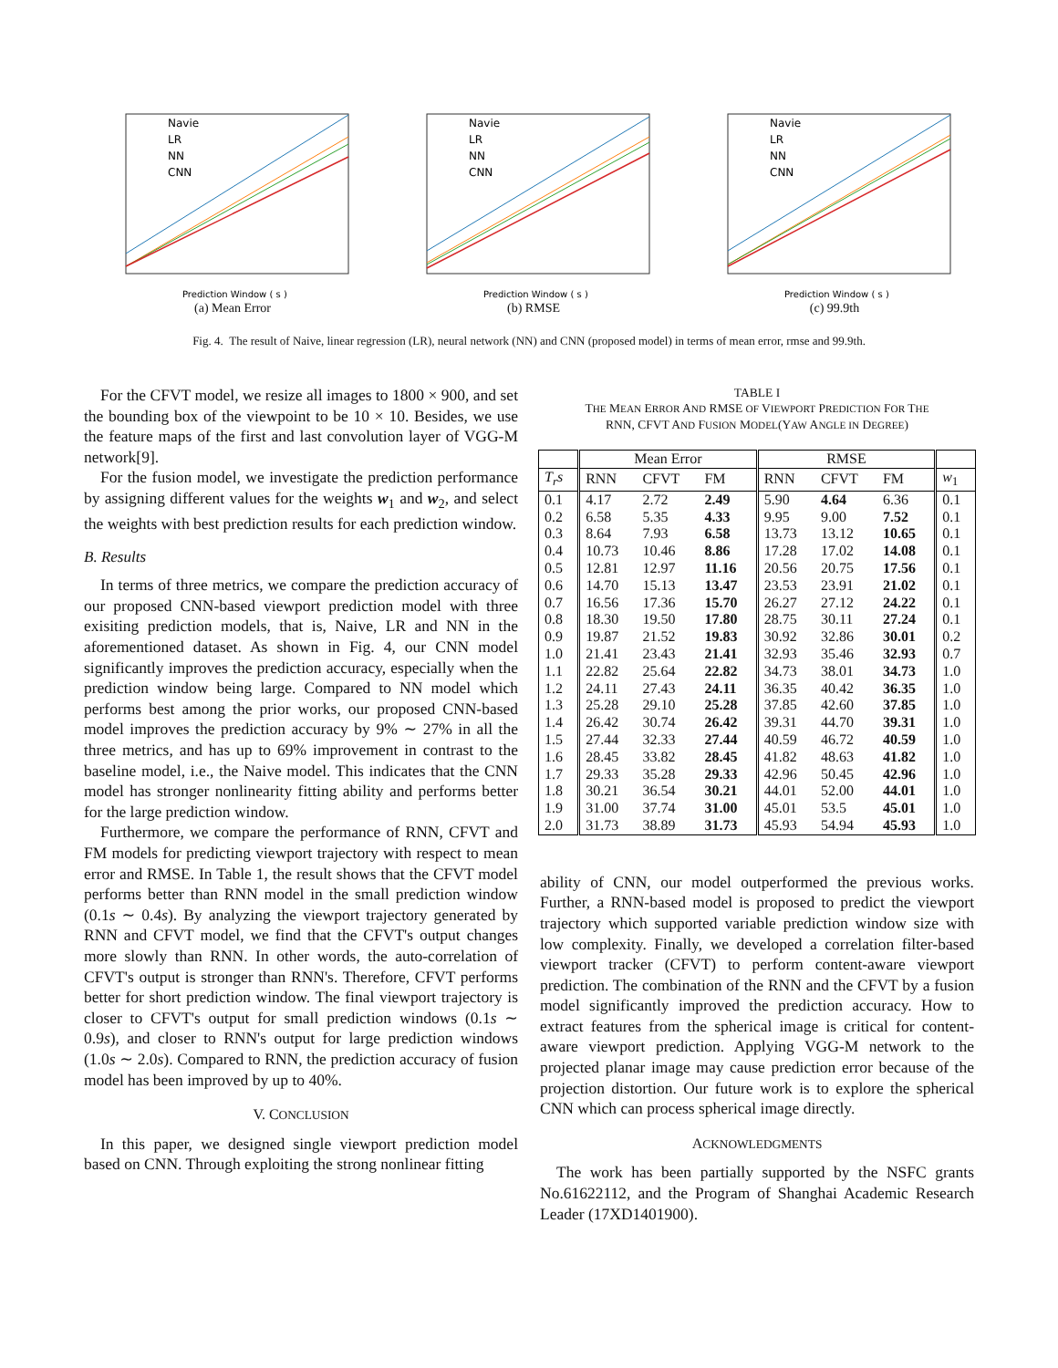Navie
LR
NN
CNN
Prediction Window ( s )
(a) Mean Error
Navie
LR
NN
CNN
Prediction Window ( s )
(b) RMSE
Navie
LR
NN
CNN
Prediction Window ( s )
(c) 99.9th
Fig. 4. The result of Naive, linear regression (LR), neural network (NN) and CNN (proposed model) in terms of mean error, rmse and 99.9th.
For the CFVT model, we resize all images to 1800 × 900, and set the bounding box of the viewpoint to be 10 × 10. Besides, we use the feature maps of the first and last convolution layer of VGG-M network[9].
For the fusion model, we investigate the prediction performance by assigning different values for the weights w<sub>1</sub> and w<sub>2</sub>, and select the weights with best prediction results for each prediction window.
B. Results
In terms of three metrics, we compare the prediction accuracy of our proposed CNN-based viewport prediction model with three exisiting prediction models, that is, Naive, LR and NN in the aforementioned dataset. As shown in Fig. 4, our CNN model significantly improves the prediction accuracy, especially when the prediction window being large. Compared to NN model which performs best among the prior works, our proposed CNN-based model improves the prediction accuracy by 9% ∼ 27% in all the three metrics, and has up to 69% improvement in contrast to the baseline model, i.e., the Naive model. This indicates that the CNN model has stronger nonlinearity fitting ability and performs better for the large prediction window.
Furthermore, we compare the performance of RNN, CFVT and FM models for predicting viewport trajectory with respect to mean error and RMSE. In Table 1, the result shows that the CFVT model performs better than RNN model in the small prediction window (0.1s ∼ 0.4s). By analyzing the viewport trajectory generated by RNN and CFVT model, we find that the CFVT's output changes more slowly than RNN. In other words, the auto-correlation of CFVT's output is stronger than RNN's. Therefore, CFVT performs better for short prediction window. The final viewport trajectory is closer to CFVT's output for small prediction windows (0.1s ∼ 0.9s), and closer to RNN's output for large prediction windows (1.0s ∼ 2.0s). Compared to RNN, the prediction accuracy of fusion model has been improved by up to 40%.
V. CONCLUSION
In this paper, we designed single viewport prediction model based on CNN. Through exploiting the strong nonlinear fitting
TABLE I
THE MEAN ERROR AND RMSE OF VIEWPORT PREDICTION FOR THE
RNN, CFVT AND FUSION MODEL(YAW ANGLE IN DEGREE)
| | Mean Error | | | RMSE | | | |
| --- | --- | --- | --- | --- | --- | --- | --- |
| T<sub>r</sub>s | RNN | CFVT | FM | RNN | CFVT | FM | w<sub>1</sub> |
| 0.1 | 4.17 | 2.72 | 2.49 | 5.90 | 4.64 | 6.36 | 0.1 |
| 0.2 | 6.58 | 5.35 | 4.33 | 9.95 | 9.00 | 7.52 | 0.1 |
| 0.3 | 8.64 | 7.93 | 6.58 | 13.73 | 13.12 | 10.65 | 0.1 |
| 0.4 | 10.73 | 10.46 | 8.86 | 17.28 | 17.02 | 14.08 | 0.1 |
| 0.5 | 12.81 | 12.97 | 11.16 | 20.56 | 20.75 | 17.56 | 0.1 |
| 0.6 | 14.70 | 15.13 | 13.47 | 23.53 | 23.91 | 21.02 | 0.1 |
| 0.7 | 16.56 | 17.36 | 15.70 | 26.27 | 27.12 | 24.22 | 0.1 |
| 0.8 | 18.30 | 19.50 | 17.80 | 28.75 | 30.11 | 27.24 | 0.1 |
| 0.9 | 19.87 | 21.52 | 19.83 | 30.92 | 32.86 | 30.01 | 0.2 |
| 1.0 | 21.41 | 23.43 | 21.41 | 32.93 | 35.46 | 32.93 | 0.7 |
| 1.1 | 22.82 | 25.64 | 22.82 | 34.73 | 38.01 | 34.73 | 1.0 |
| 1.2 | 24.11 | 27.43 | 24.11 | 36.35 | 40.42 | 36.35 | 1.0 |
| 1.3 | 25.28 | 29.10 | 25.28 | 37.85 | 42.60 | 37.85 | 1.0 |
| 1.4 | 26.42 | 30.74 | 26.42 | 39.31 | 44.70 | 39.31 | 1.0 |
| 1.5 | 27.44 | 32.33 | 27.44 | 40.59 | 46.72 | 40.59 | 1.0 |
| 1.6 | 28.45 | 33.82 | 28.45 | 41.82 | 48.63 | 41.82 | 1.0 |
| 1.7 | 29.33 | 35.28 | 29.33 | 42.96 | 50.45 | 42.96 | 1.0 |
| 1.8 | 30.21 | 36.54 | 30.21 | 44.01 | 52.00 | 44.01 | 1.0 |
| 1.9 | 31.00 | 37.74 | 31.00 | 45.01 | 53.5 | 45.01 | 1.0 |
| 2.0 | 31.73 | 38.89 | 31.73 | 45.93 | 54.94 | 45.93 | 1.0 |
ability of CNN, our model outperformed the previous works. Further, a RNN-based model is proposed to predict the viewport trajectory which supported variable prediction window size with low complexity. Finally, we developed a correlation filter-based viewport tracker (CFVT) to perform content-aware viewport prediction. The combination of the RNN and the CFVT by a fusion model significantly improved the prediction accuracy. How to extract features from the spherical image is critical for content-aware viewport prediction. Applying VGG-M network to the projected planar image may cause prediction error because of the projection distortion. Our future work is to explore the spherical CNN which can process spherical image directly.
ACKNOWLEDGMENTS
The work has been partially supported by the NSFC grants No.61622112, and the Program of Shanghai Academic Research Leader (17XD1401900).